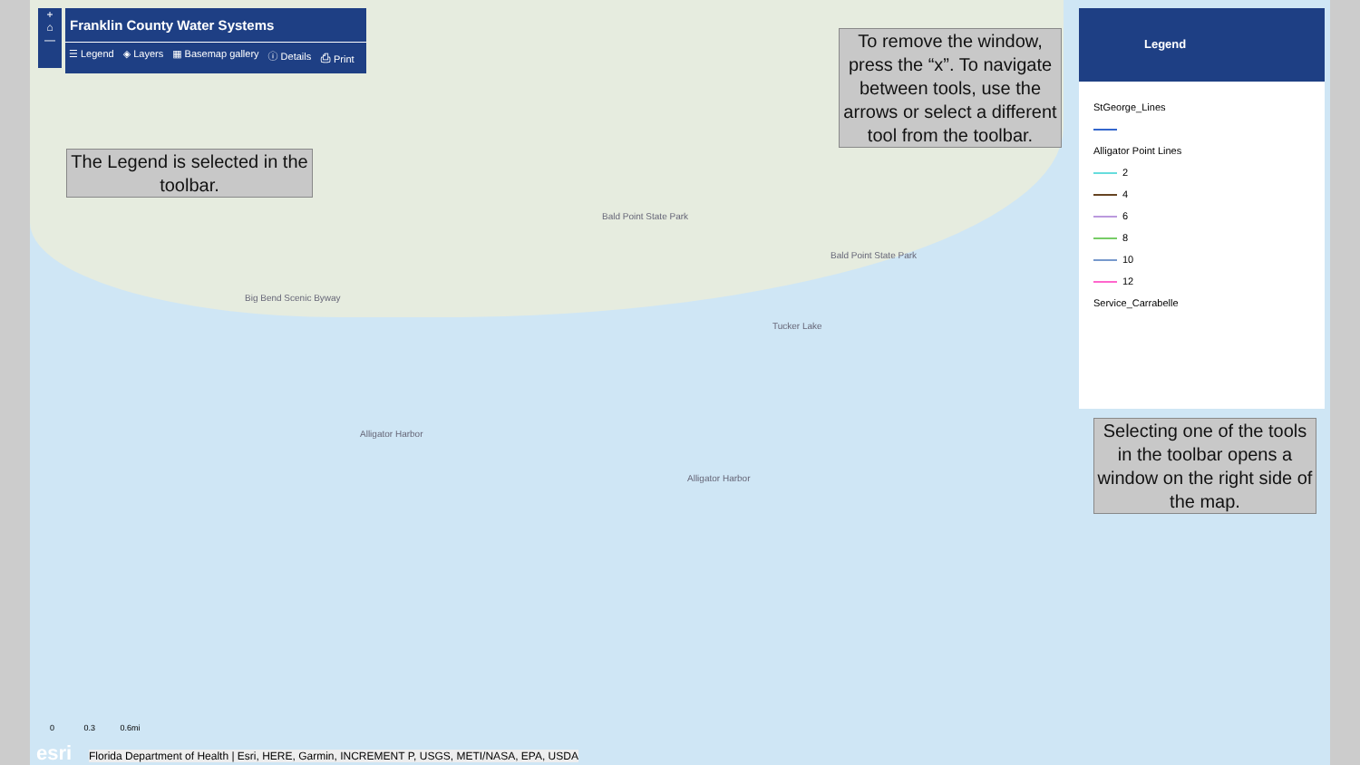+
⌂
—
Franklin County Water Systems
☰ Legend ◈ Layers ▦ Basemap gallery ⓘ Details ⎙ Print
The Legend is selected in the toolbar.
To remove the window, press the “x”. To navigate between tools, use the arrows or select a different tool from the toolbar.
Bald Point State Park
Bald Point State Park
Tucker Lake
Alligator Harbor
Alligator Harbor
Big Bend Scenic Byway
Legend
StGeorge_Lines
Alligator Point Lines
2
4
6
8
10
12
Service_Carrabelle
Selecting one of the tools in the toolbar opens a window on the right side of the map.
0 0.3 0.6mi
esri
Florida Department of Health | Esri, HERE, Garmin, INCREMENT P, USGS, METI/NASA, EPA, USDA